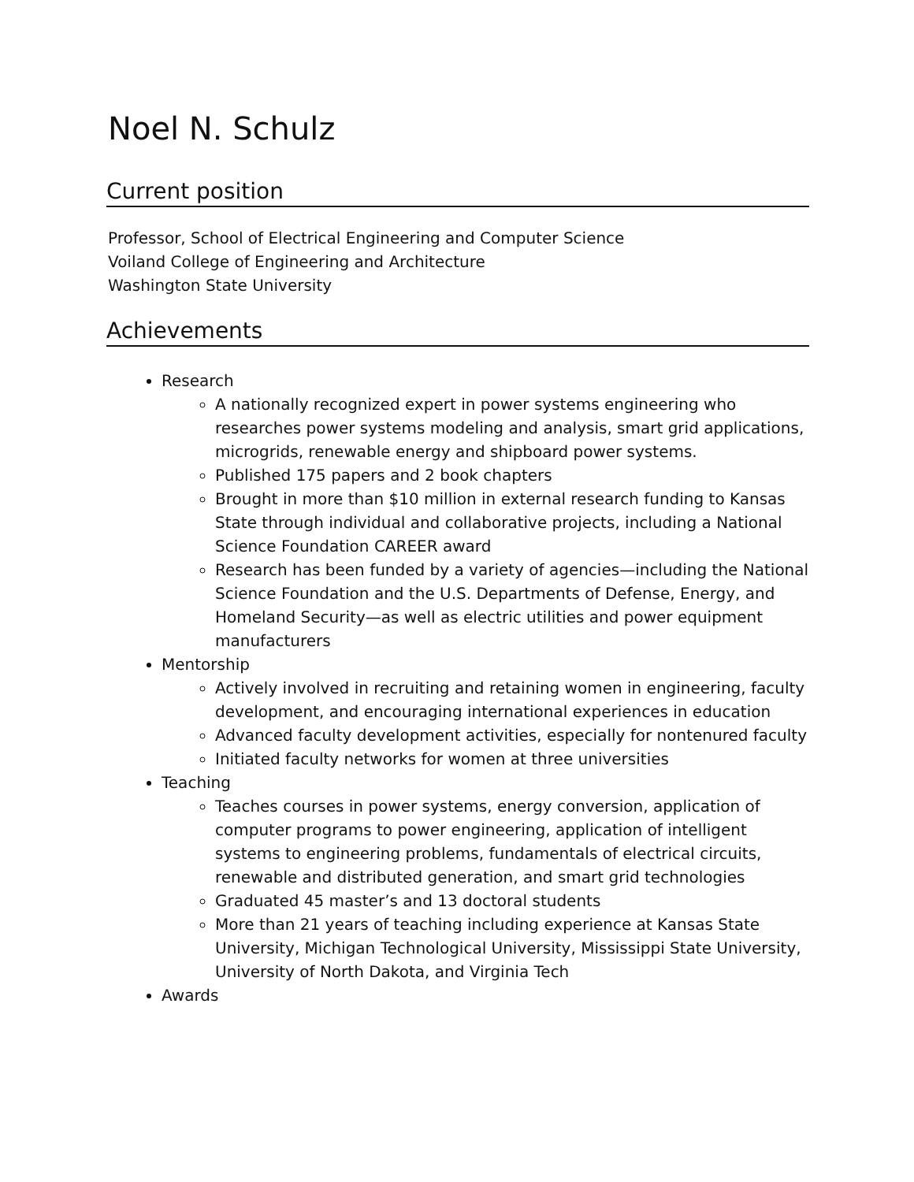Noel N. Schulz
Current position
Professor, School of Electrical Engineering and Computer Science
Voiland College of Engineering and Architecture
Washington State University
Achievements
Research
A nationally recognized expert in power systems engineering who researches power systems modeling and analysis, smart grid applications, microgrids, renewable energy and shipboard power systems.
Published 175 papers and 2 book chapters
Brought in more than $10 million in external research funding to Kansas State through individual and collaborative projects, including a National Science Foundation CAREER award
Research has been funded by a variety of agencies—including the National Science Foundation and the U.S. Departments of Defense, Energy, and Homeland Security—as well as electric utilities and power equipment manufacturers
Mentorship
Actively involved in recruiting and retaining women in engineering, faculty development, and encouraging international experiences in education
Advanced faculty development activities, especially for nontenured faculty
Initiated faculty networks for women at three universities
Teaching
Teaches courses in power systems, energy conversion, application of computer programs to power engineering, application of intelligent systems to engineering problems, fundamentals of electrical circuits, renewable and distributed generation, and smart grid technologies
Graduated 45 master’s and 13 doctoral students
More than 21 years of teaching including experience at Kansas State University, Michigan Technological University, Mississippi State University, University of North Dakota, and Virginia Tech
Awards